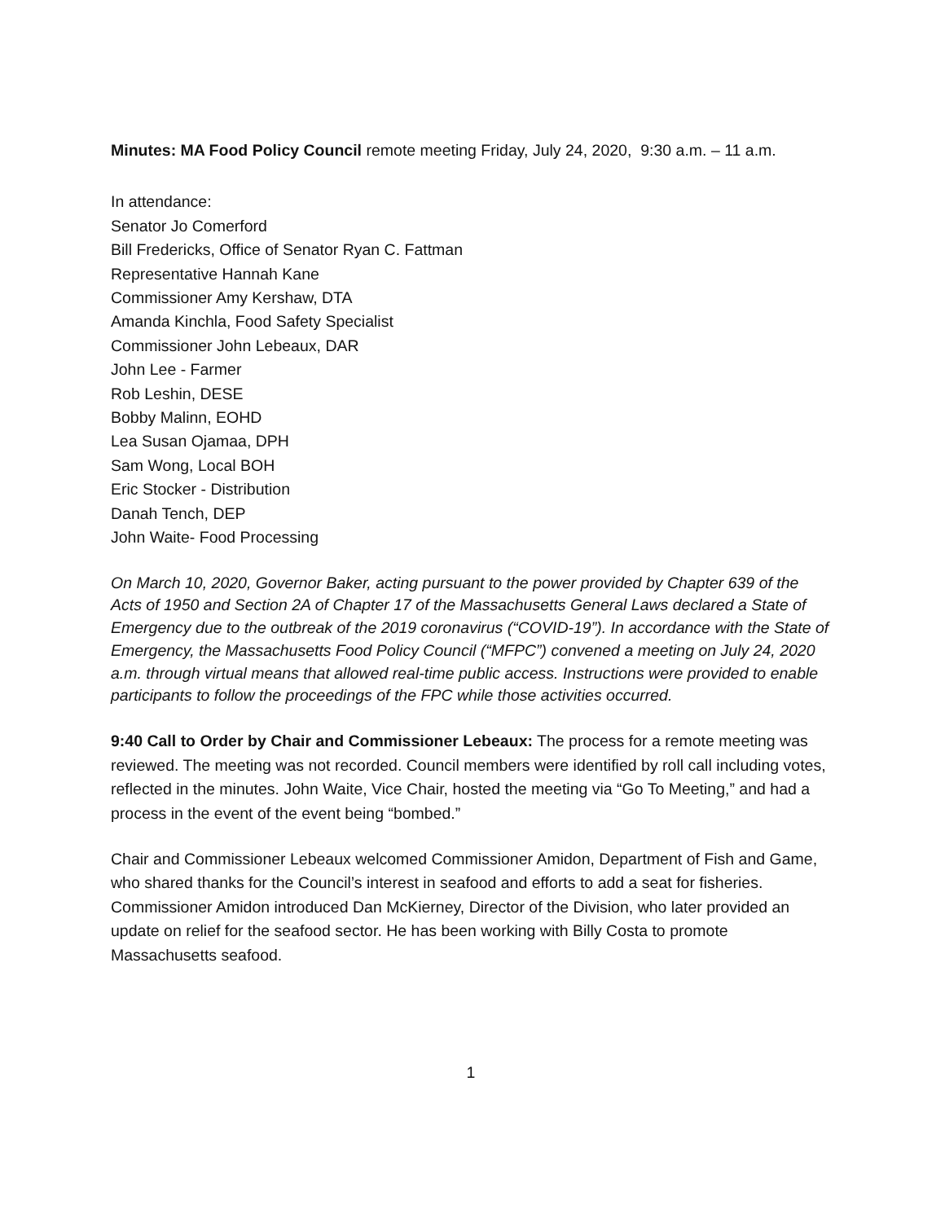Minutes: MA Food Policy Council remote meeting Friday, July 24, 2020, 9:30 a.m. – 11 a.m.
In attendance:
Senator Jo Comerford
Bill Fredericks, Office of Senator Ryan C. Fattman
Representative Hannah Kane
Commissioner Amy Kershaw, DTA
Amanda Kinchla, Food Safety Specialist
Commissioner John Lebeaux, DAR
John Lee - Farmer
Rob Leshin, DESE
Bobby Malinn, EOHD
Lea Susan Ojamaa, DPH
Sam Wong, Local BOH
Eric Stocker - Distribution
Danah Tench, DEP
John Waite- Food Processing
On March 10, 2020, Governor Baker, acting pursuant to the power provided by Chapter 639 of the Acts of 1950 and Section 2A of Chapter 17 of the Massachusetts General Laws declared a State of Emergency due to the outbreak of the 2019 coronavirus (“COVID-19”). In accordance with the State of Emergency, the Massachusetts Food Policy Council (“MFPC”) convened a meeting on July 24, 2020 a.m. through virtual means that allowed real-time public access. Instructions were provided to enable participants to follow the proceedings of the FPC while those activities occurred.
9:40 Call to Order by Chair and Commissioner Lebeaux: The process for a remote meeting was reviewed. The meeting was not recorded. Council members were identified by roll call including votes, reflected in the minutes. John Waite, Vice Chair, hosted the meeting via “Go To Meeting,” and had a process in the event of the event being “bombed.”
Chair and Commissioner Lebeaux welcomed Commissioner Amidon, Department of Fish and Game, who shared thanks for the Council’s interest in seafood and efforts to add a seat for fisheries. Commissioner Amidon introduced Dan McKierney, Director of the Division, who later provided an update on relief for the seafood sector. He has been working with Billy Costa to promote Massachusetts seafood.
1